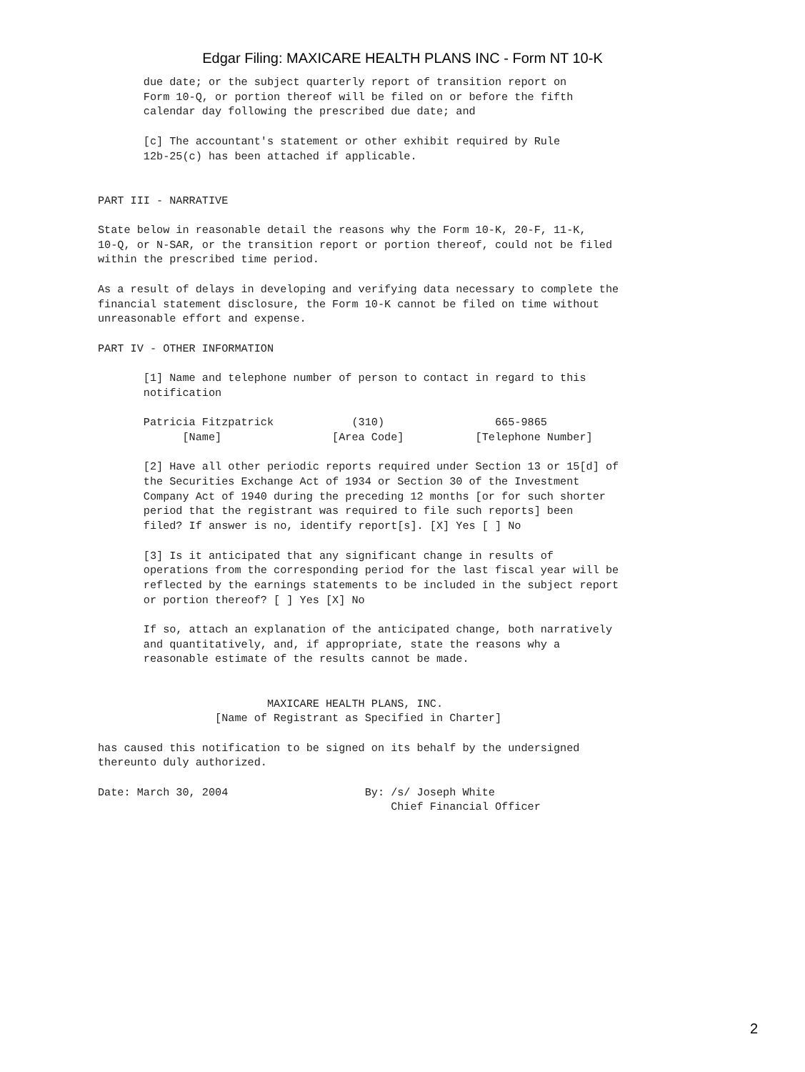Edgar Filing: MAXICARE HEALTH PLANS INC - Form NT 10-K
       due date; or the subject quarterly report of transition report on
       Form 10-Q, or portion thereof will be filed on or before the fifth
       calendar day following the prescribed due date; and

       [c] The accountant's statement or other exhibit required by Rule
       12b-25(c) has been attached if applicable.


PART III - NARRATIVE

State below in reasonable detail the reasons why the Form 10-K, 20-F, 11-K,
10-Q, or N-SAR, or the transition report or portion thereof, could not be filed
within the prescribed time period.

As a result of delays in developing and verifying data necessary to complete the
financial statement disclosure, the Form 10-K cannot be filed on time without
unreasonable effort and expense.

PART IV - OTHER INFORMATION

       [1] Name and telephone number of person to contact in regard to this
       notification

       Patricia Fitzpatrick            (310)                 665-9865
             [Name]                 [Area Code]           [Telephone Number]

       [2] Have all other periodic reports required under Section 13 or 15[d] of
       the Securities Exchange Act of 1934 or Section 30 of the Investment
       Company Act of 1940 during the preceding 12 months [or for such shorter
       period that the registrant was required to file such reports] been
       filed? If answer is no, identify report[s]. [X] Yes [ ] No

       [3] Is it anticipated that any significant change in results of
       operations from the corresponding period for the last fiscal year will be
       reflected by the earnings statements to be included in the subject report
       or portion thereof? [ ] Yes [X] No

       If so, attach an explanation of the anticipated change, both narratively
       and quantitatively, and, if appropriate, state the reasons why a
       reasonable estimate of the results cannot be made.


                          MAXICARE HEALTH PLANS, INC.
                  [Name of Registrant as Specified in Charter]

has caused this notification to be signed on its behalf by the undersigned
thereunto duly authorized.

Date: March 30, 2004                     By: /s/ Joseph White
                                             Chief Financial Officer
2